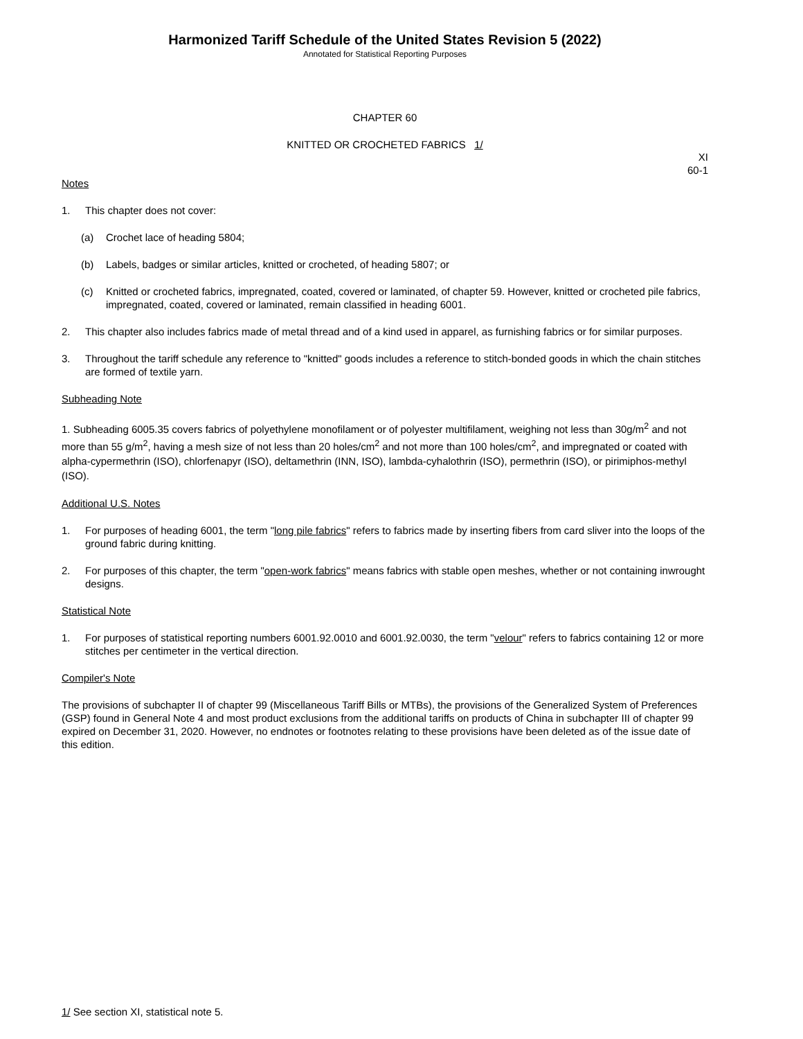Harmonized Tariff Schedule of the United States Revision 5 (2022)
Annotated for Statistical Reporting Purposes
CHAPTER 60
KNITTED OR CROCHETED FABRICS 1/
XI
60-1
Notes
1. This chapter does not cover:
(a) Crochet lace of heading 5804;
(b) Labels, badges or similar articles, knitted or crocheted, of heading 5807; or
(c) Knitted or crocheted fabrics, impregnated, coated, covered or laminated, of chapter 59. However, knitted or crocheted pile fabrics, impregnated, coated, covered or laminated, remain classified in heading 6001.
2. This chapter also includes fabrics made of metal thread and of a kind used in apparel, as furnishing fabrics or for similar purposes.
3. Throughout the tariff schedule any reference to "knitted" goods includes a reference to stitch-bonded goods in which the chain stitches are formed of textile yarn.
Subheading Note
1. Subheading 6005.35 covers fabrics of polyethylene monofilament or of polyester multifilament, weighing not less than 30g/m<sup>2</sup> and not more than 55 g/m<sup>2</sup>, having a mesh size of not less than 20 holes/cm<sup>2</sup> and not more than 100 holes/cm<sup>2</sup>, and impregnated or coated with alpha-cypermethrin (ISO), chlorfenapyr (ISO), deltamethrin (INN, ISO), lambda-cyhalothrin (ISO), permethrin (ISO), or pirimiphos-methyl (ISO).
Additional U.S. Notes
1. For purposes of heading 6001, the term "long pile fabrics" refers to fabrics made by inserting fibers from card sliver into the loops of the ground fabric during knitting.
2. For purposes of this chapter, the term "open-work fabrics" means fabrics with stable open meshes, whether or not containing inwrought designs.
Statistical Note
1. For purposes of statistical reporting numbers 6001.92.0010 and 6001.92.0030, the term "velour" refers to fabrics containing 12 or more stitches per centimeter in the vertical direction.
Compiler's Note
The provisions of subchapter II of chapter 99 (Miscellaneous Tariff Bills or MTBs), the provisions of the Generalized System of Preferences (GSP) found in General Note 4 and most product exclusions from the additional tariffs on products of China in subchapter III of chapter 99 expired on December 31, 2020. However, no endnotes or footnotes relating to these provisions have been deleted as of the issue date of this edition.
1/ See section XI, statistical note 5.